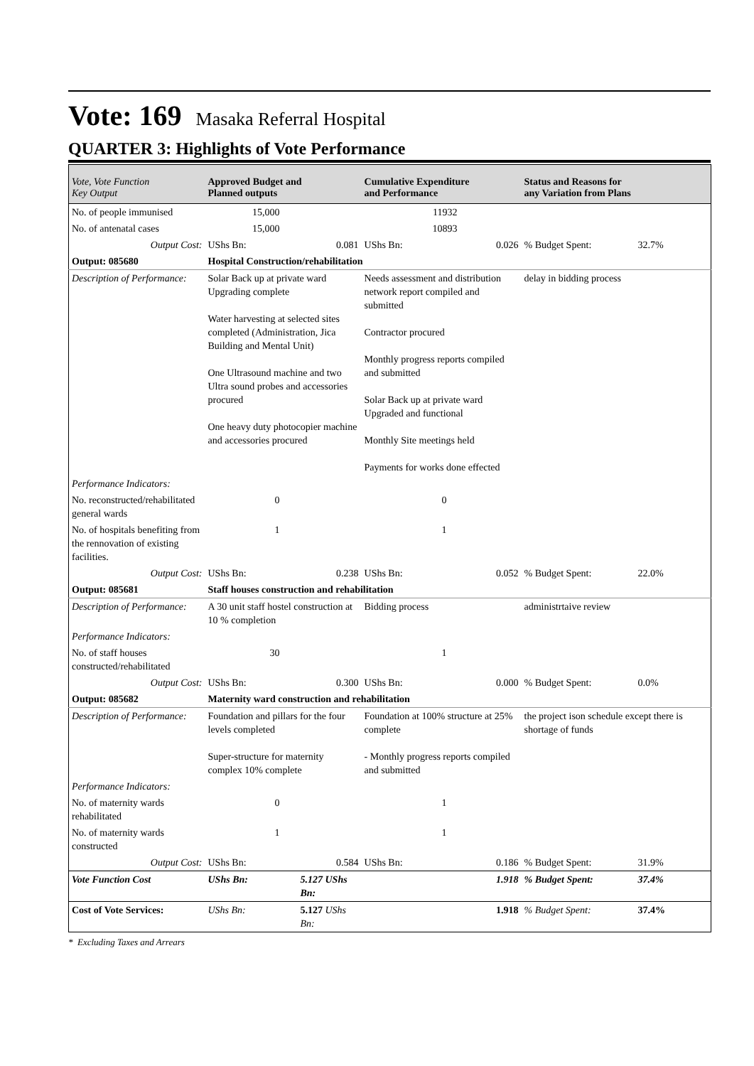Vote: 169 Masaka Referral Hospital
QUARTER 3: Highlights of Vote Performance
| Vote, Vote Function Key Output | Approved Budget and Planned outputs | | Cumulative Expenditure and Performance | | Status and Reasons for any Variation from Plans | |
| --- | --- | --- | --- | --- | --- | --- |
| No. of people immunised | 15,000 | | 11932 | | | |
| No. of antenatal cases | 15,000 | | 10893 | | | |
| Output Cost: | UShs Bn: | 0.081 | UShs Bn: | 0.026 | % Budget Spent: | 32.7% |
| Output: 085680 | Hospital Construction/rehabilitation | | | | | |
| Description of Performance: | Solar Back up at private ward Upgrading complete Water harvesting at selected sites completed (Administration, Jica Building and Mental Unit) One Ultrasound machine and two Ultra sound probes and accessories procured One heavy duty photocopier machine and accessories procured | | Needs assessment and distribution network report compiled and submitted Contractor procured Monthly progress reports compiled and submitted Solar Back up at private ward Upgraded and functional Monthly Site meetings held Payments for works done effected | | delay in bidding process | |
| Performance Indicators: | | | | | | |
| No. reconstructed/rehabilitated general wards | 0 | | 0 | | | |
| No. of hospitals benefiting from the rennovation of existing facilities. | 1 | | 1 | | | |
| Output Cost: | UShs Bn: | 0.238 | UShs Bn: | 0.052 | % Budget Spent: | 22.0% |
| Output: 085681 | Staff houses construction and rehabilitation | | | | | |
| Description of Performance: | A 30 unit staff hostel construction at 10 % completion | | Bidding process | | administrtaive review | |
| Performance Indicators: | | | | | | |
| No. of staff houses constructed/rehabilitated | 30 | | 1 | | | |
| Output Cost: | UShs Bn: | 0.300 | UShs Bn: | 0.000 | % Budget Spent: | 0.0% |
| Output: 085682 | Maternity ward construction and rehabilitation | | | | | |
| Description of Performance: | Foundation and pillars for the four levels completed Super-structure for maternity complex 10% complete | | Foundation at 100% structure at 25% complete - Monthly progress reports compiled and submitted | | the project ison schedule except there is shortage of funds | |
| Performance Indicators: | | | | | | |
| No. of maternity wards rehabilitated | 0 | | 1 | | | |
| No. of maternity wards constructed | 1 | | 1 | | | |
| Output Cost: | UShs Bn: | 0.584 | UShs Bn: | 0.186 | % Budget Spent: | 31.9% |
| Vote Function Cost | UShs Bn: | 5.127 UShs Bn: | | 1.918 | % Budget Spent: | 37.4% |
| Cost of Vote Services: | UShs Bn: | 5.127 UShs Bn: | | 1.918 | % Budget Spent: | 37.4% |
* Excluding Taxes and Arrears